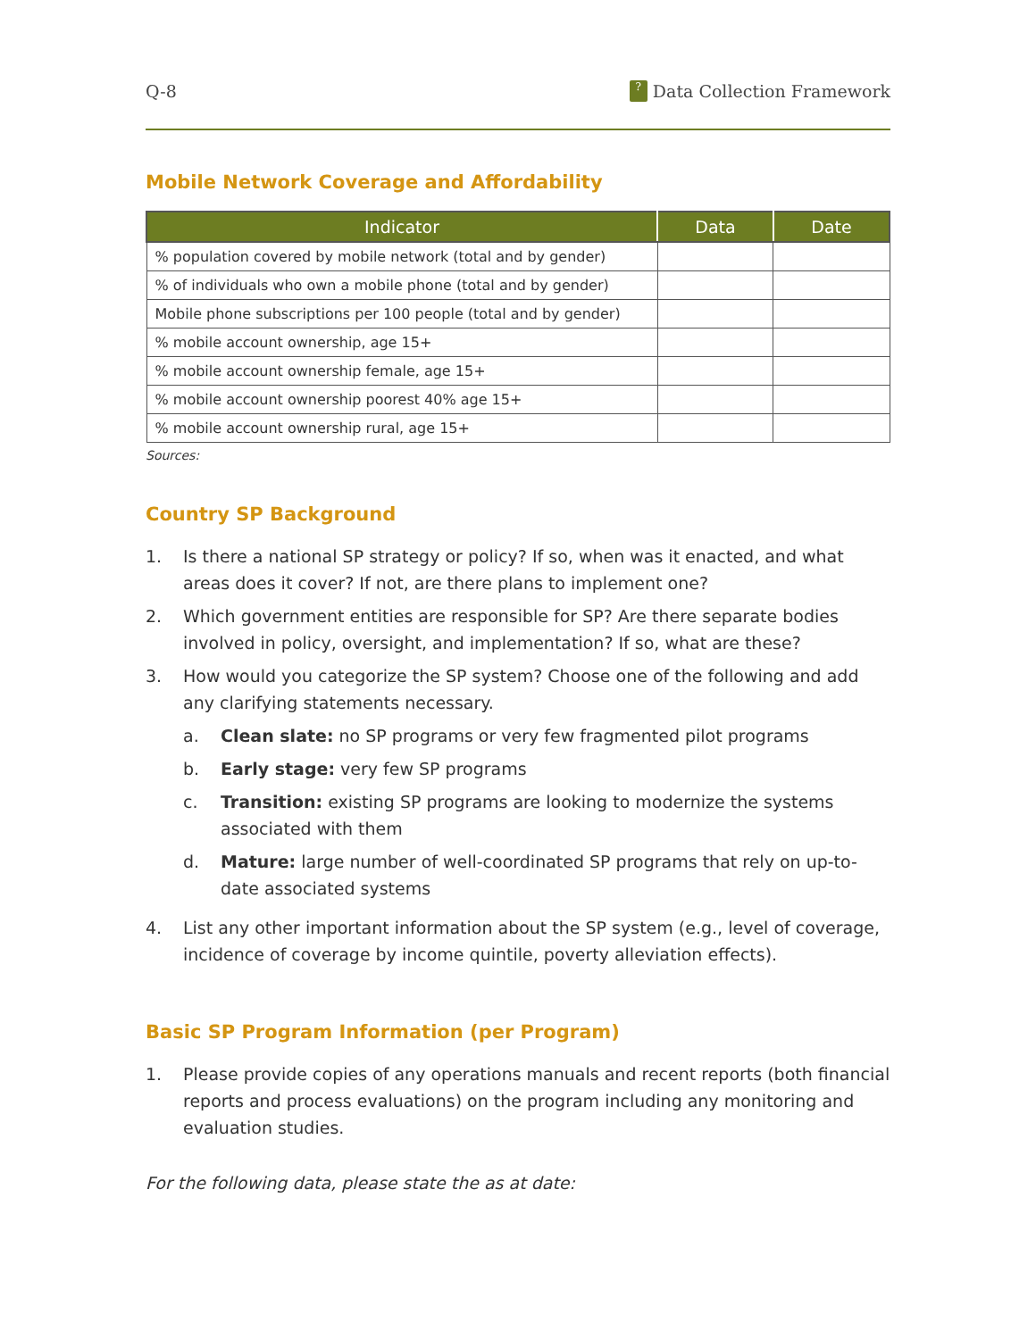Q-8? Data Collection Framework
Mobile Network Coverage and Affordability
| Indicator | Data | Date |
| --- | --- | --- |
| % population covered by mobile network (total and by gender) | | |
| % of individuals who own a mobile phone (total and by gender) | | |
| Mobile phone subscriptions per 100 people (total and by gender) | | |
| % mobile account ownership, age 15+ | | |
| % mobile account ownership female, age 15+ | | |
| % mobile account ownership poorest 40% age 15+ | | |
| % mobile account ownership rural, age 15+ | | |
Sources:
Country SP Background
1. Is there a national SP strategy or policy? If so, when was it enacted, and what areas does it cover? If not, are there plans to implement one?
2. Which government entities are responsible for SP? Are there separate bodies involved in policy, oversight, and implementation? If so, what are these?
3. How would you categorize the SP system? Choose one of the following and add any clarifying statements necessary.
a. Clean slate: no SP programs or very few fragmented pilot programs
b. Early stage: very few SP programs
c. Transition: existing SP programs are looking to modernize the systems associated with them
d. Mature: large number of well-coordinated SP programs that rely on up-to-date associated systems
4. List any other important information about the SP system (e.g., level of coverage, incidence of coverage by income quintile, poverty alleviation effects).
Basic SP Program Information (per Program)
1. Please provide copies of any operations manuals and recent reports (both financial reports and process evaluations) on the program including any monitoring and evaluation studies.
For the following data, please state the as at date: